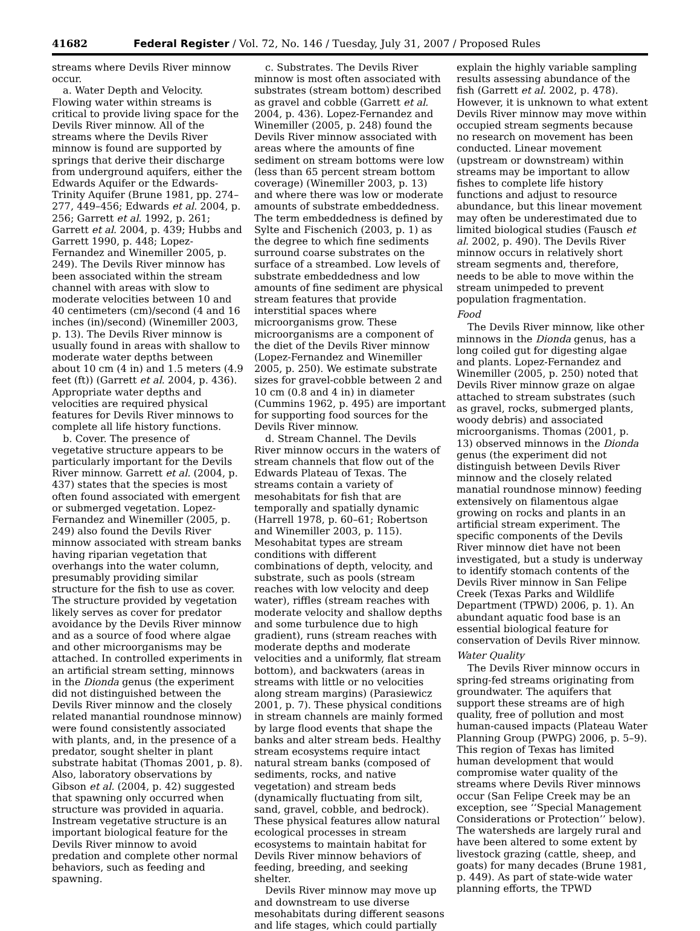41682 Federal Register / Vol. 72, No. 146 / Tuesday, July 31, 2007 / Proposed Rules
streams where Devils River minnow occur.
a. Water Depth and Velocity. Flowing water within streams is critical to provide living space for the Devils River minnow. All of the streams where the Devils River minnow is found are supported by springs that derive their discharge from underground aquifers, either the Edwards Aquifer or the Edwards-Trinity Aquifer (Brune 1981, pp. 274–277, 449–456; Edwards et al. 2004, p. 256; Garrett et al. 1992, p. 261; Garrett et al. 2004, p. 439; Hubbs and Garrett 1990, p. 448; Lopez-Fernandez and Winemiller 2005, p. 249). The Devils River minnow has been associated within the stream channel with areas with slow to moderate velocities between 10 and 40 centimeters (cm)/second (4 and 16 inches (in)/second) (Winemiller 2003, p. 13). The Devils River minnow is usually found in areas with shallow to moderate water depths between about 10 cm (4 in) and 1.5 meters (4.9 feet (ft)) (Garrett et al. 2004, p. 436). Appropriate water depths and velocities are required physical features for Devils River minnows to complete all life history functions.
b. Cover. The presence of vegetative structure appears to be particularly important for the Devils River minnow. Garrett et al. (2004, p. 437) states that the species is most often found associated with emergent or submerged vegetation. Lopez-Fernandez and Winemiller (2005, p. 249) also found the Devils River minnow associated with stream banks having riparian vegetation that overhangs into the water column, presumably providing similar structure for the fish to use as cover. The structure provided by vegetation likely serves as cover for predator avoidance by the Devils River minnow and as a source of food where algae and other microorganisms may be attached. In controlled experiments in an artificial stream setting, minnows in the Dionda genus (the experiment did not distinguished between the Devils River minnow and the closely related manantial roundnose minnow) were found consistently associated with plants, and, in the presence of a predator, sought shelter in plant substrate habitat (Thomas 2001, p. 8). Also, laboratory observations by Gibson et al. (2004, p. 42) suggested that spawning only occurred when structure was provided in aquaria. Instream vegetative structure is an important biological feature for the Devils River minnow to avoid predation and complete other normal behaviors, such as feeding and spawning.
c. Substrates. The Devils River minnow is most often associated with substrates (stream bottom) described as gravel and cobble (Garrett et al. 2004, p. 436). Lopez-Fernandez and Winemiller (2005, p. 248) found the Devils River minnow associated with areas where the amounts of fine sediment on stream bottoms were low (less than 65 percent stream bottom coverage) (Winemiller 2003, p. 13) and where there was low or moderate amounts of substrate embeddedness. The term embeddedness is defined by Sylte and Fischenich (2003, p. 1) as the degree to which fine sediments surround coarse substrates on the surface of a streambed. Low levels of substrate embeddedness and low amounts of fine sediment are physical stream features that provide interstitial spaces where microorganisms grow. These microorganisms are a component of the diet of the Devils River minnow (Lopez-Fernandez and Winemiller 2005, p. 250). We estimate substrate sizes for gravel-cobble between 2 and 10 cm (0.8 and 4 in) in diameter (Cummins 1962, p. 495) are important for supporting food sources for the Devils River minnow.
d. Stream Channel. The Devils River minnow occurs in the waters of stream channels that flow out of the Edwards Plateau of Texas. The streams contain a variety of mesohabitats for fish that are temporally and spatially dynamic (Harrell 1978, p. 60–61; Robertson and Winemiller 2003, p. 115). Mesohabitat types are stream conditions with different combinations of depth, velocity, and substrate, such as pools (stream reaches with low velocity and deep water), riffles (stream reaches with moderate velocity and shallow depths and some turbulence due to high gradient), runs (stream reaches with moderate depths and moderate velocities and a uniformly, flat stream bottom), and backwaters (areas in streams with little or no velocities along stream margins) (Parasiewicz 2001, p. 7). These physical conditions in stream channels are mainly formed by large flood events that shape the banks and alter stream beds. Healthy stream ecosystems require intact natural stream banks (composed of sediments, rocks, and native vegetation) and stream beds (dynamically fluctuating from silt, sand, gravel, cobble, and bedrock). These physical features allow natural ecological processes in stream ecosystems to maintain habitat for Devils River minnow behaviors of feeding, breeding, and seeking shelter.
Devils River minnow may move up and downstream to use diverse mesohabitats during different seasons and life stages, which could partially
explain the highly variable sampling results assessing abundance of the fish (Garrett et al. 2002, p. 478). However, it is unknown to what extent Devils River minnow may move within occupied stream segments because no research on movement has been conducted. Linear movement (upstream or downstream) within streams may be important to allow fishes to complete life history functions and adjust to resource abundance, but this linear movement may often be underestimated due to limited biological studies (Fausch et al. 2002, p. 490). The Devils River minnow occurs in relatively short stream segments and, therefore, needs to be able to move within the stream unimpeded to prevent population fragmentation.
Food
The Devils River minnow, like other minnows in the Dionda genus, has a long coiled gut for digesting algae and plants. Lopez-Fernandez and Winemiller (2005, p. 250) noted that Devils River minnow graze on algae attached to stream substrates (such as gravel, rocks, submerged plants, woody debris) and associated microorganisms. Thomas (2001, p. 13) observed minnows in the Dionda genus (the experiment did not distinguish between Devils River minnow and the closely related manatial roundnose minnow) feeding extensively on filamentous algae growing on rocks and plants in an artificial stream experiment. The specific components of the Devils River minnow diet have not been investigated, but a study is underway to identify stomach contents of the Devils River minnow in San Felipe Creek (Texas Parks and Wildlife Department (TPWD) 2006, p. 1). An abundant aquatic food base is an essential biological feature for conservation of Devils River minnow.
Water Quality
The Devils River minnow occurs in spring-fed streams originating from groundwater. The aquifers that support these streams are of high quality, free of pollution and most human-caused impacts (Plateau Water Planning Group (PWPG) 2006, p. 5–9). This region of Texas has limited human development that would compromise water quality of the streams where Devils River minnows occur (San Felipe Creek may be an exception, see ‘‘Special Management Considerations or Protection’’ below). The watersheds are largely rural and have been altered to some extent by livestock grazing (cattle, sheep, and goats) for many decades (Brune 1981, p. 449). As part of state-wide water planning efforts, the TPWD